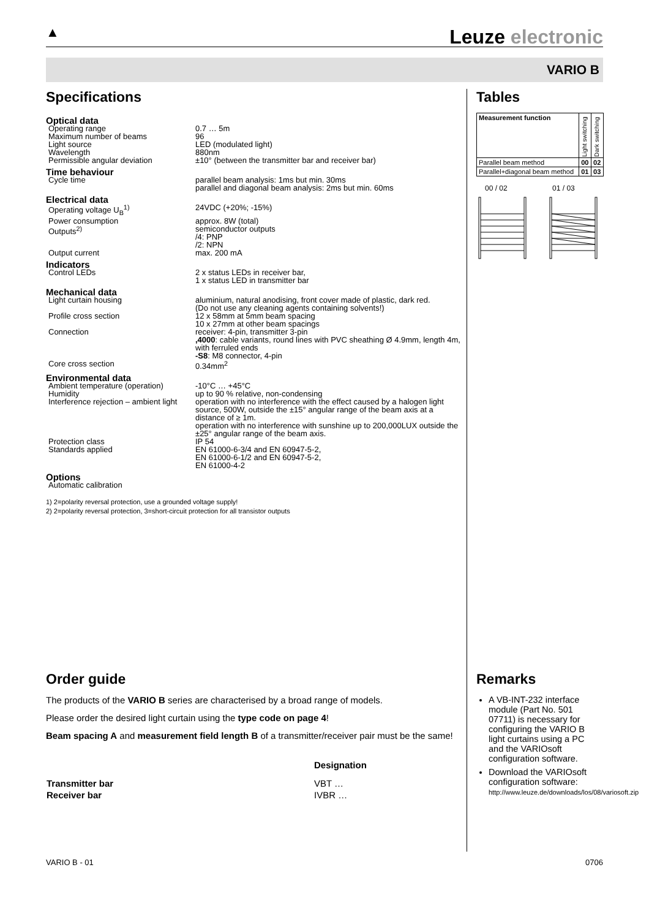▲
Leuze electronic
VARIO B
Specifications
| Optical data | |
| Operating range | 0.7 … 5m |
| Maximum number of beams | 96 |
| Light source | LED (modulated light) |
| Wavelength | 880nm |
| Permissible angular deviation | ±10° (between the transmitter bar and receiver bar) |
| Time behaviour | |
| Cycle time | parallel beam analysis: 1ms but min. 30ms parallel and diagonal beam analysis: 2ms but min. 60ms |
| Electrical data | |
| Operating voltage U<sub>B</sub><sup>1)</sup> | 24VDC (+20%; -15%) |
| Power consumption | approx. 8W (total) |
| Outputs<sup>2)</sup> | semiconductor outputs /4: PNP /2: NPN |
| Output current | max. 200 mA |
| Indicators | |
| Control LEDs | 2 x status LEDs in receiver bar, 1 x status LED in transmitter bar |
| Mechanical data | |
| Light curtain housing | aluminium, natural anodising, front cover made of plastic, dark red. (Do not use any cleaning agents containing solvents!) |
| Profile cross section | 12 x 58mm at 5mm beam spacing 10 x 27mm at other beam spacings |
| Connection | receiver: 4-pin, transmitter 3-pin ,4000 : cable variants, round lines with PVC sheathing Ø 4.9mm, length 4m, with ferruled ends -S8 : M8 connector, 4-pin |
| Core cross section | 0.34mm<sup>2</sup> |
| Environmental data | |
| Ambient temperature (operation) | -10°C … +45°C |
| Humidity | up to 90 % relative, non-condensing |
| Interference rejection – ambient light | operation with no interference with the effect caused by a halogen light source, 500W, outside the ±15° angular range of the beam axis at a distance of ≥ 1m. operation with no interference with sunshine up to 200,000LUX outside the ±25° angular range of the beam axis. |
| Protection class | IP 54 |
| Standards applied | EN 61000-6-3/4 and EN 60947-5-2, EN 61000-6-1/2 and EN 60947-5-2, EN 61000-4-2 |
| Options | |
| Automatic calibration | |
1) 2=polarity reversal protection, use a grounded voltage supply!
2) 2=polarity reversal protection, 3=short-circuit protection for all transistor outputs
Tables
| Measurement function | Light switching | Dark switching |
| Parallel beam method | 00 | 02 |
| Parallel+diagonal beam method | 01 | 03 |
00 / 02 01 / 03
Order guide
The products of the VARIO B series are characterised by a broad range of models.
Please order the desired light curtain using the type code on page 4!
Beam spacing A and measurement field length B of a transmitter/receiver pair must be the same!
| | Designation |
| Transmitter bar | VBT … |
| Receiver bar | IVBR … |
Remarks
A VB-INT-232 interface module (Part No. 501 07711) is necessary for configuring the VARIO B light curtains using a PC and the VARIOsoft configuration software.
Download the VARIOsoft configuration software:
http://www.leuze.de/downloads/los/08/variosoft.zip
VARIO B - 01 0706